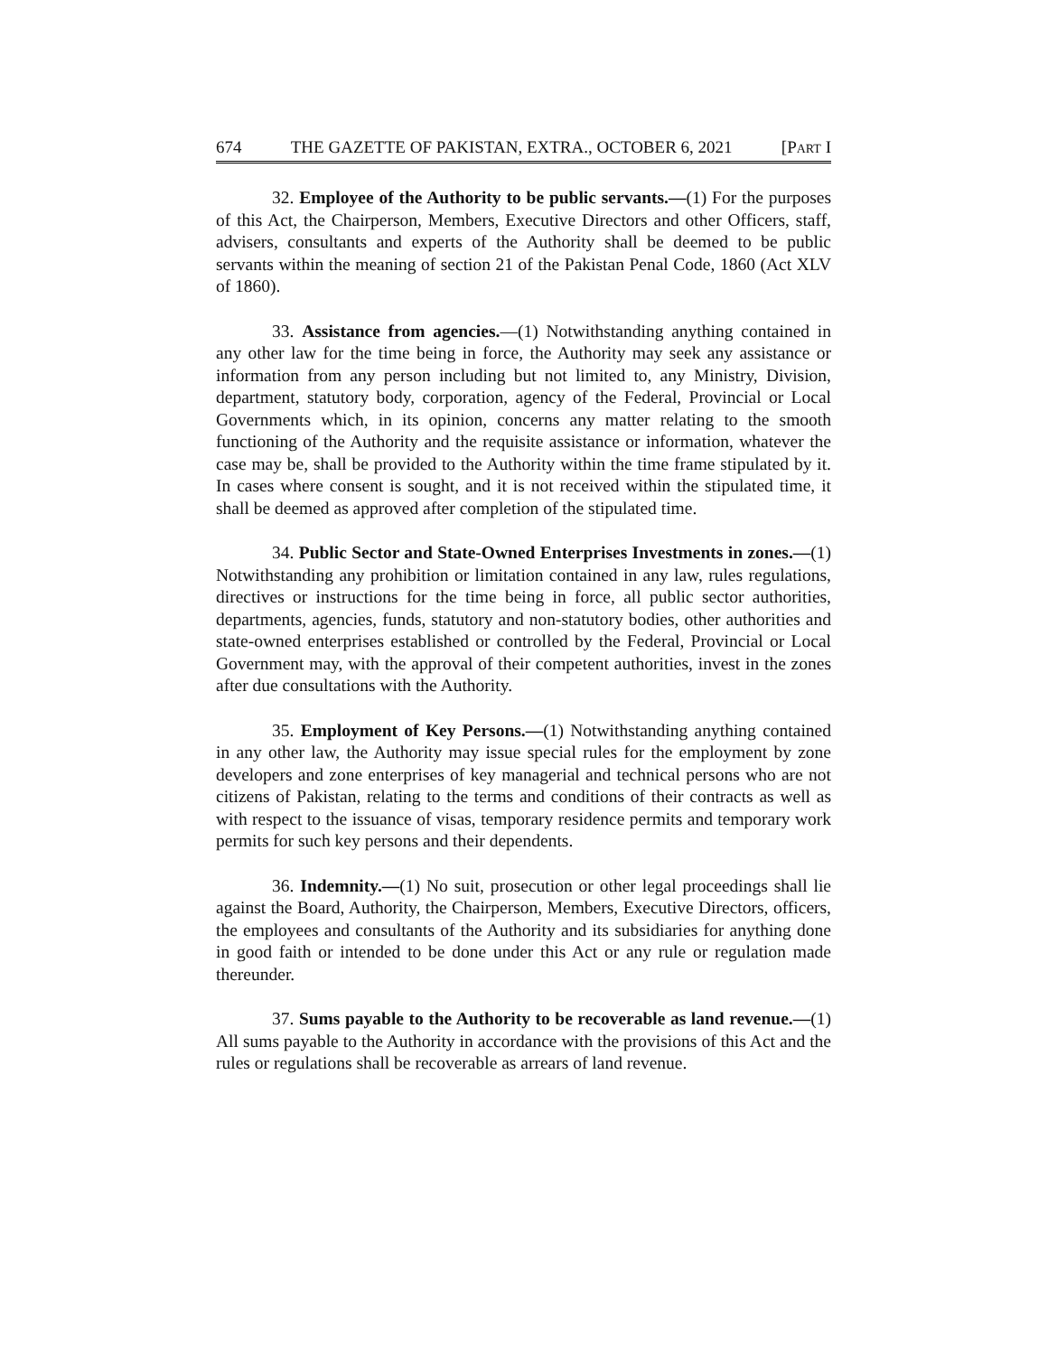674 THE GAZETTE OF PAKISTAN, EXTRA., OCTOBER 6, 2021 [PART I
32. Employee of the Authority to be public servants.—(1) For the purposes of this Act, the Chairperson, Members, Executive Directors and other Officers, staff, advisers, consultants and experts of the Authority shall be deemed to be public servants within the meaning of section 21 of the Pakistan Penal Code, 1860 (Act XLV of 1860).
33. Assistance from agencies.—(1) Notwithstanding anything contained in any other law for the time being in force, the Authority may seek any assistance or information from any person including but not limited to, any Ministry, Division, department, statutory body, corporation, agency of the Federal, Provincial or Local Governments which, in its opinion, concerns any matter relating to the smooth functioning of the Authority and the requisite assistance or information, whatever the case may be, shall be provided to the Authority within the time frame stipulated by it. In cases where consent is sought, and it is not received within the stipulated time, it shall be deemed as approved after completion of the stipulated time.
34. Public Sector and State-Owned Enterprises Investments in zones.—(1) Notwithstanding any prohibition or limitation contained in any law, rules regulations, directives or instructions for the time being in force, all public sector authorities, departments, agencies, funds, statutory and non-statutory bodies, other authorities and state-owned enterprises established or controlled by the Federal, Provincial or Local Government may, with the approval of their competent authorities, invest in the zones after due consultations with the Authority.
35. Employment of Key Persons.—(1) Notwithstanding anything contained in any other law, the Authority may issue special rules for the employment by zone developers and zone enterprises of key managerial and technical persons who are not citizens of Pakistan, relating to the terms and conditions of their contracts as well as with respect to the issuance of visas, temporary residence permits and temporary work permits for such key persons and their dependents.
36. Indemnity.—(1) No suit, prosecution or other legal proceedings shall lie against the Board, Authority, the Chairperson, Members, Executive Directors, officers, the employees and consultants of the Authority and its subsidiaries for anything done in good faith or intended to be done under this Act or any rule or regulation made thereunder.
37. Sums payable to the Authority to be recoverable as land revenue.—(1) All sums payable to the Authority in accordance with the provisions of this Act and the rules or regulations shall be recoverable as arrears of land revenue.